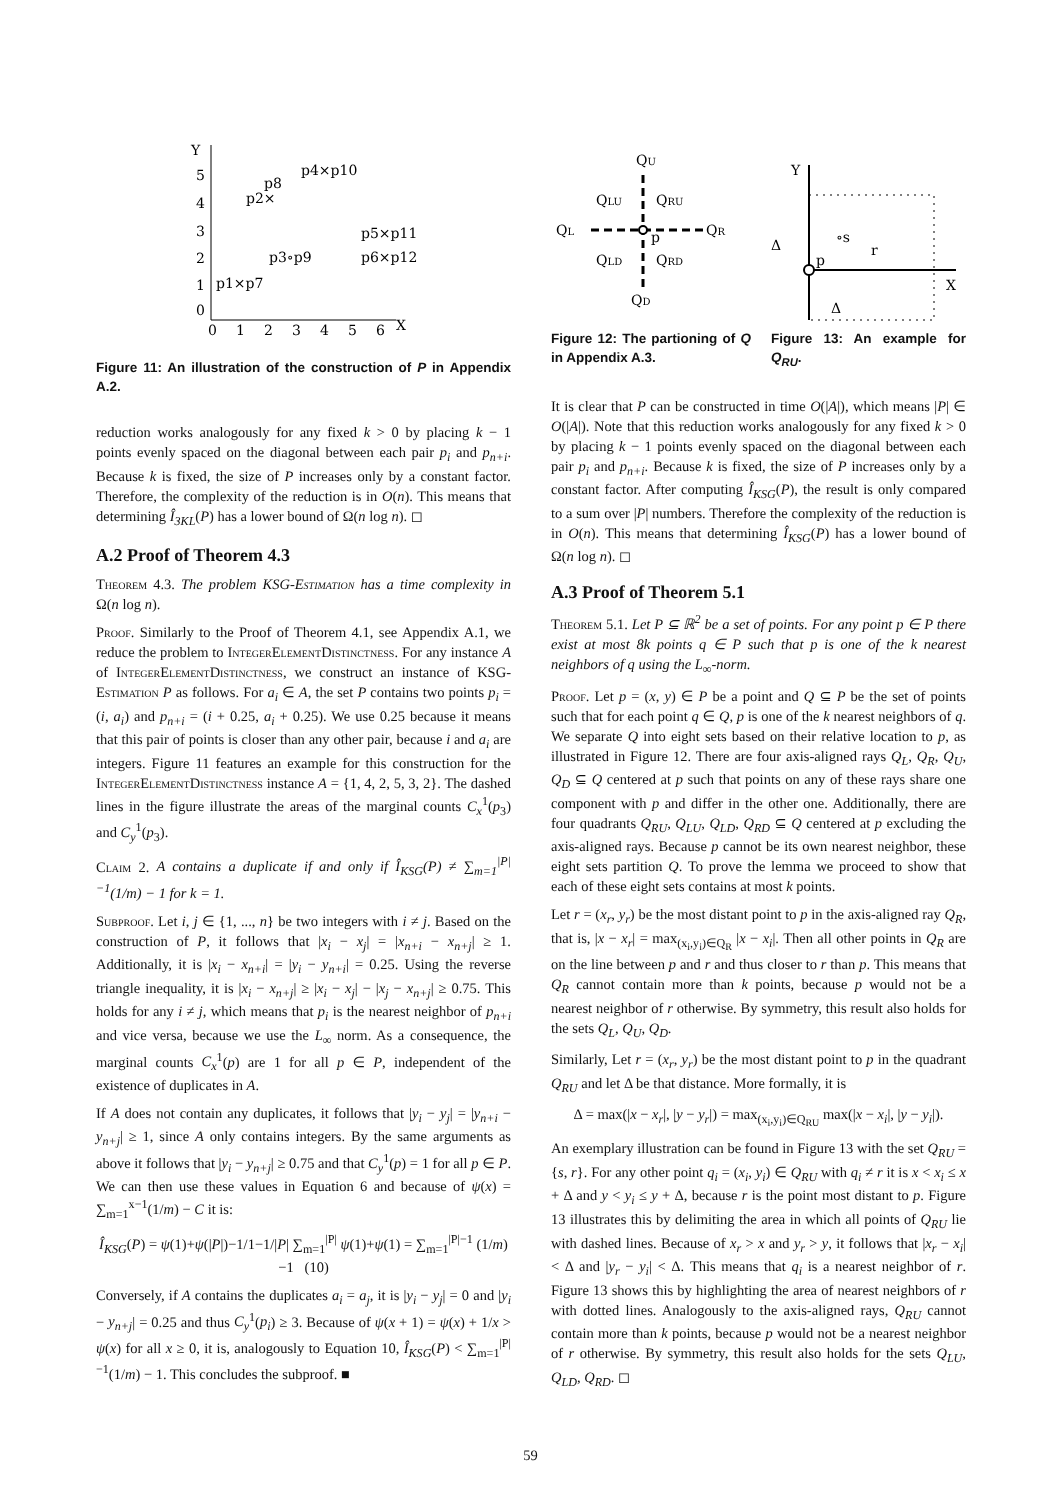Y
X
0
1
2
3
4
5
0
1
2
3
4
5
6
p1×p7
p2×
p8
p4×p10
p5×p11
p3∘p9
p6×p12
Figure 11: An illustration of the construction of P in Appendix A.2.
reduction works analogously for any fixed k > 0 by placing k − 1 points evenly spaced on the diagonal between each pair p<sub>i</sub> and p<sub>n+i</sub>. Because k is fixed, the size of P increases only by a constant factor. Therefore, the complexity of the reduction is in O(n). This means that determining Î<sub>3KL</sub>(P) has a lower bound of Ω(n log n). ◻
A.2 Proof of Theorem 4.3
Theorem 4.3. The problem KSG-Estimation has a time complexity in Ω(n log n).
Proof. Similarly to the Proof of Theorem 4.1, see Appendix A.1, we reduce the problem to IntegerElementDistinctness. For any instance A of IntegerElementDistinctness, we construct an instance of KSG-Estimation P as follows. For a<sub>i</sub> ∈ A, the set P contains two points p<sub>i</sub> = (i, a<sub>i</sub>) and p<sub>n+i</sub> = (i + 0.25, a<sub>i</sub> + 0.25). We use 0.25 because it means that this pair of points is closer than any other pair, because i and a<sub>i</sub> are integers. Figure 11 features an example for this construction for the IntegerElementDistinctness instance A = {1, 4, 2, 5, 3, 2}. The dashed lines in the figure illustrate the areas of the marginal counts C<sub>x</sub><sup>1</sup>(p<sub>3</sub>) and C<sub>y</sub><sup>1</sup>(p<sub>3</sub>).
Claim 2. A contains a duplicate if and only if Î<sub>KSG</sub>(P) ≠ ∑<sub>m=1</sub><sup>|P|−1</sup>(1/m) − 1 for k = 1.
Subproof. Let i, j ∈ {1, ..., n} be two integers with i ≠ j. Based on the construction of P, it follows that |x<sub>i</sub> − x<sub>j</sub>| = |x<sub>n+i</sub> − x<sub>n+j</sub>| ≥ 1. Additionally, it is |x<sub>i</sub> − x<sub>n+i</sub>| = |y<sub>i</sub> − y<sub>n+i</sub>| = 0.25. Using the reverse triangle inequality, it is |x<sub>i</sub> − x<sub>n+j</sub>| ≥ |x<sub>i</sub> − x<sub>j</sub>| − |x<sub>j</sub> − x<sub>n+j</sub>| ≥ 0.75. This holds for any i ≠ j, which means that p<sub>i</sub> is the nearest neighbor of p<sub>n+i</sub> and vice versa, because we use the L<sub>∞</sub> norm. As a consequence, the marginal counts C<sub>x</sub><sup>1</sup>(p) are 1 for all p ∈ P, independent of the existence of duplicates in A.
If A does not contain any duplicates, it follows that |y<sub>i</sub> − y<sub>j</sub>| = |y<sub>n+i</sub> − y<sub>n+j</sub>| ≥ 1, since A only contains integers. By the same arguments as above it follows that |y<sub>i</sub> − y<sub>n+j</sub>| ≥ 0.75 and that C<sub>y</sub><sup>1</sup>(p) = 1 for all p ∈ P. We can then use these values in Equation 6 and because of ψ(x) = ∑<sub>m=1</sub><sup>x−1</sup>(1/m) − C it is:
Î<sub>KSG</sub>(P) = ψ(1)+ψ(|P|)−1/1−1/|P| ∑<sub>m=1</sub><sup>|P|</sup> ψ(1)+ψ(1) = ∑<sub>m=1</sub><sup>|P|−1</sup> (1/m) −1 (10)
Conversely, if A contains the duplicates a<sub>i</sub> = a<sub>j</sub>, it is |y<sub>i</sub> − y<sub>j</sub>| = 0 and |y<sub>i</sub> − y<sub>n+j</sub>| = 0.25 and thus C<sub>y</sub><sup>1</sup>(p<sub>i</sub>) ≥ 3. Because of ψ(x + 1) = ψ(x) + 1/x > ψ(x) for all x ≥ 0, it is, analogously to Equation 10, Î<sub>KSG</sub>(P) < ∑<sub>m=1</sub><sup>|P|−1</sup>(1/m) − 1. This concludes the subproof. ■
QU
QLU
QRU
QL
p
QR
QLD
QRD
QD
Figure 12: The partioning of Q in Appendix A.3.
Y
X
Δ
∘s
r
p
Δ
Figure 13: An example for Q<sub>RU</sub>.
It is clear that P can be constructed in time O(|A|), which means |P| ∈ O(|A|). Note that this reduction works analogously for any fixed k > 0 by placing k − 1 points evenly spaced on the diagonal between each pair p<sub>i</sub> and p<sub>n+i</sub>. Because k is fixed, the size of P increases only by a constant factor. After computing Î<sub>KSG</sub>(P), the result is only compared to a sum over |P| numbers. Therefore the complexity of the reduction is in O(n). This means that determining Î<sub>KSG</sub>(P) has a lower bound of Ω(n log n). ◻
A.3 Proof of Theorem 5.1
Theorem 5.1. Let P ⊆ ℝ<sup>2</sup> be a set of points. For any point p ∈ P there exist at most 8k points q ∈ P such that p is one of the k nearest neighbors of q using the L<sub>∞</sub>-norm.
Proof. Let p = (x, y) ∈ P be a point and Q ⊆ P be the set of points such that for each point q ∈ Q, p is one of the k nearest neighbors of q. We separate Q into eight sets based on their relative location to p, as illustrated in Figure 12. There are four axis-aligned rays Q<sub>L</sub>, Q<sub>R</sub>, Q<sub>U</sub>, Q<sub>D</sub> ⊆ Q centered at p such that points on any of these rays share one component with p and differ in the other one. Additionally, there are four quadrants Q<sub>RU</sub>, Q<sub>LU</sub>, Q<sub>LD</sub>, Q<sub>RD</sub> ⊆ Q centered at p excluding the axis-aligned rays. Because p cannot be its own nearest neighbor, these eight sets partition Q. To prove the lemma we proceed to show that each of these eight sets contains at most k points.
Let r = (x<sub>r</sub>, y<sub>r</sub>) be the most distant point to p in the axis-aligned ray Q<sub>R</sub>, that is, |x − x<sub>r</sub>| = max<sub>(x<sub>i</sub>,y<sub>i</sub>)∈Q<sub>R</sub></sub> |x − x<sub>i</sub>|. Then all other points in Q<sub>R</sub> are on the line between p and r and thus closer to r than p. This means that Q<sub>R</sub> cannot contain more than k points, because p would not be a nearest neighbor of r otherwise. By symmetry, this result also holds for the sets Q<sub>L</sub>, Q<sub>U</sub>, Q<sub>D</sub>.
Similarly, Let r = (x<sub>r</sub>, y<sub>r</sub>) be the most distant point to p in the quadrant Q<sub>RU</sub> and let Δ be that distance. More formally, it is
Δ = max(|x − x<sub>r</sub>|, |y − y<sub>r</sub>|) = max<sub>(x<sub>i</sub>,y<sub>i</sub>)∈Q<sub>RU</sub></sub> max(|x − x<sub>i</sub>|, |y − y<sub>i</sub>|).
An exemplary illustration can be found in Figure 13 with the set Q<sub>RU</sub> = {s, r}. For any other point q<sub>i</sub> = (x<sub>i</sub>, y<sub>i</sub>) ∈ Q<sub>RU</sub> with q<sub>i</sub> ≠ r it is x < x<sub>i</sub> ≤ x + Δ and y < y<sub>i</sub> ≤ y + Δ, because r is the point most distant to p. Figure 13 illustrates this by delimiting the area in which all points of Q<sub>RU</sub> lie with dashed lines. Because of x<sub>r</sub> > x and y<sub>r</sub> > y, it follows that |x<sub>r</sub> − x<sub>i</sub>| < Δ and |y<sub>r</sub> − y<sub>i</sub>| < Δ. This means that q<sub>i</sub> is a nearest neighbor of r. Figure 13 shows this by highlighting the area of nearest neighbors of r with dotted lines. Analogously to the axis-aligned rays, Q<sub>RU</sub> cannot contain more than k points, because p would not be a nearest neighbor of r otherwise. By symmetry, this result also holds for the sets Q<sub>LU</sub>, Q<sub>LD</sub>, Q<sub>RD</sub>. ◻
59